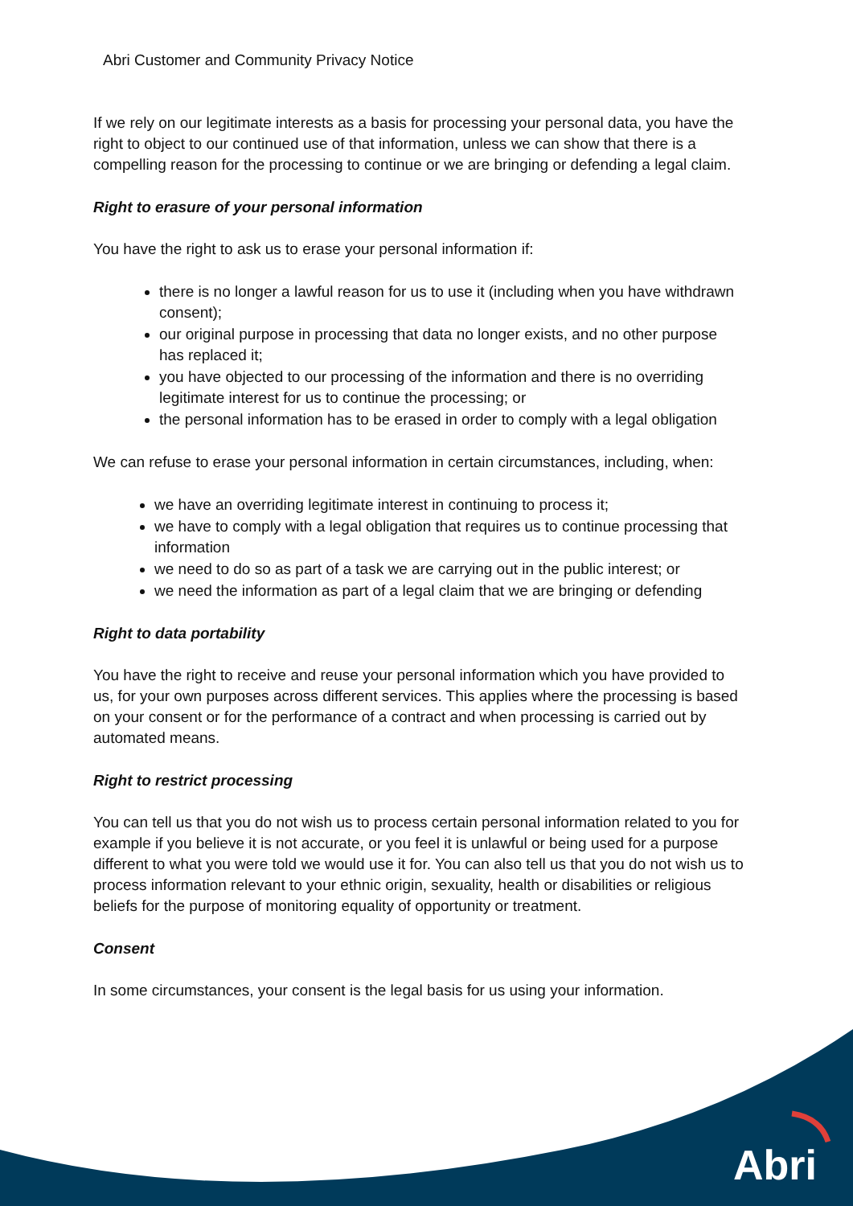Abri Customer and Community Privacy Notice
If we rely on our legitimate interests as a basis for processing your personal data, you have the right to object to our continued use of that information, unless we can show that there is a compelling reason for the processing to continue or we are bringing or defending a legal claim.
Right to erasure of your personal information
You have the right to ask us to erase your personal information if:
there is no longer a lawful reason for us to use it (including when you have withdrawn consent);
our original purpose in processing that data no longer exists, and no other purpose has replaced it;
you have objected to our processing of the information and there is no overriding legitimate interest for us to continue the processing; or
the personal information has to be erased in order to comply with a legal obligation
We can refuse to erase your personal information in certain circumstances, including, when:
we have an overriding legitimate interest in continuing to process it;
we have to comply with a legal obligation that requires us to continue processing that information
we need to do so as part of a task we are carrying out in the public interest; or
we need the information as part of a legal claim that we are bringing or defending
Right to data portability
You have the right to receive and reuse your personal information which you have provided to us, for your own purposes across different services. This applies where the processing is based on your consent or for the performance of a contract and when processing is carried out by automated means.
Right to restrict processing
You can tell us that you do not wish us to process certain personal information related to you for example if you believe it is not accurate, or you feel it is unlawful or being used for a purpose different to what you were told we would use it for. You can also tell us that you do not wish us to process information relevant to your ethnic origin, sexuality, health or disabilities or religious beliefs for the purpose of monitoring equality of opportunity or treatment.
Consent
In some circumstances, your consent is the legal basis for us using your information.
Abri